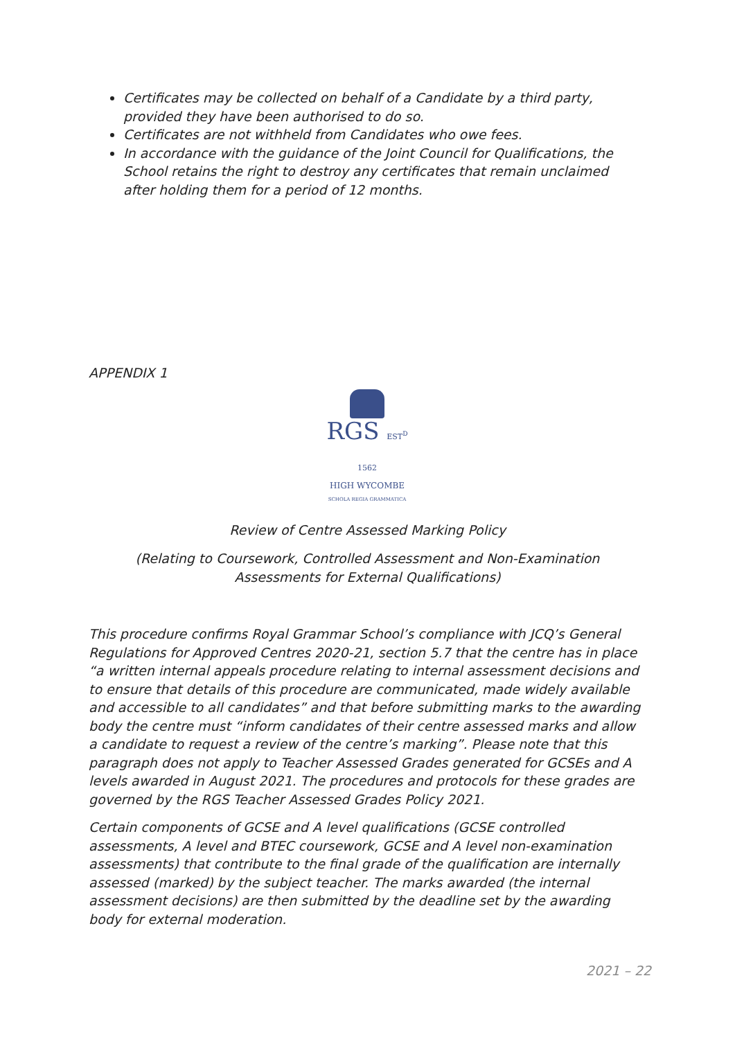Certificates may be collected on behalf of a Candidate by a third party, provided they have been authorised to do so.
Certificates are not withheld from Candidates who owe fees.
In accordance with the guidance of the Joint Council for Qualifications, the School retains the right to destroy any certificates that remain unclaimed after holding them for a period of 12 months.
APPENDIX 1
RGS EST<sup>D</sup> 1562
HIGH WYCOMBE
SCHOLA REGIA GRAMMATICA
Review of Centre Assessed Marking Policy
(Relating to Coursework, Controlled Assessment and Non-Examination
Assessments for External Qualifications)
This procedure confirms Royal Grammar School’s compliance with JCQ’s General Regulations for Approved Centres 2020-21, section 5.7 that the centre has in place “a written internal appeals procedure relating to internal assessment decisions and to ensure that details of this procedure are communicated, made widely available and accessible to all candidates” and that before submitting marks to the awarding body the centre must “inform candidates of their centre assessed marks and allow a candidate to request a review of the centre’s marking”. Please note that this paragraph does not apply to Teacher Assessed Grades generated for GCSEs and A levels awarded in August 2021. The procedures and protocols for these grades are governed by the RGS Teacher Assessed Grades Policy 2021.
Certain components of GCSE and A level qualifications (GCSE controlled assessments, A level and BTEC coursework, GCSE and A level non-examination assessments) that contribute to the final grade of the qualification are internally assessed (marked) by the subject teacher. The marks awarded (the internal assessment decisions) are then submitted by the deadline set by the awarding body for external moderation.
2021 – 22